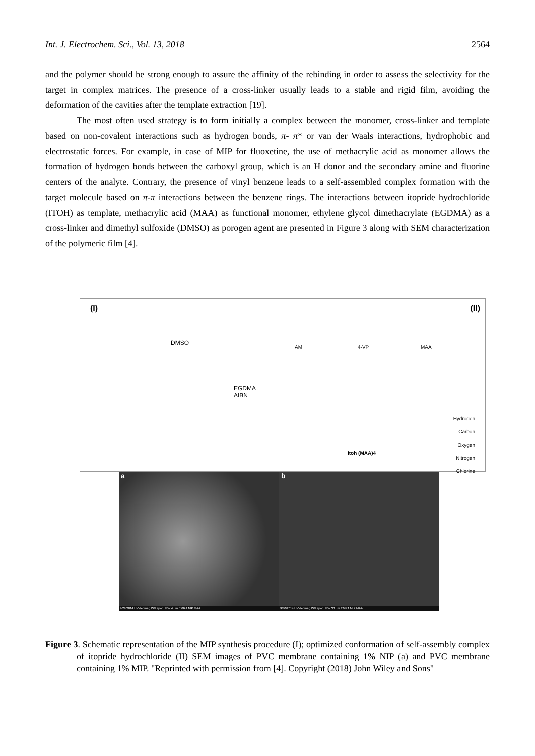Int. J. Electrochem. Sci., Vol. 13, 2018 2564
and the polymer should be strong enough to assure the affinity of the rebinding in order to assess the selectivity for the target in complex matrices. The presence of a cross-linker usually leads to a stable and rigid film, avoiding the deformation of the cavities after the template extraction [19].
The most often used strategy is to form initially a complex between the monomer, cross-linker and template based on non-covalent interactions such as hydrogen bonds, π- π* or van der Waals interactions, hydrophobic and electrostatic forces. For example, in case of MIP for fluoxetine, the use of methacrylic acid as monomer allows the formation of hydrogen bonds between the carboxyl group, which is an H donor and the secondary amine and fluorine centers of the analyte. Contrary, the presence of vinyl benzene leads to a self-assembled complex formation with the target molecule based on π-π interactions between the benzene rings. The interactions between itopride hydrochloride (ITOH) as template, methacrylic acid (MAA) as functional monomer, ethylene glycol dimethacrylate (EGDMA) as a cross-linker and dimethyl sulfoxide (DMSO) as porogen agent are presented in Figure 3 along with SEM characterization of the polymeric film [4].
(I)
DMSO
EGDMA
AIBN
(II)
AM 4-VP MAA
Itoh (MAA)4
Hydrogen
Carbon
Oxygen
Nitrogen
Chlorine
a
9/29/2014 HV det mag WD spot HFW 4 μm EMRA NIP MAA
b
9/30/2014 HV det mag WD spot HFW 30 μm EMRA MIP MAA
Figure 3. Schematic representation of the MIP synthesis procedure (I); optimized conformation of self-assembly complex of itopride hydrochloride (II) SEM images of PVC membrane containing 1% NIP (a) and PVC membrane containing 1% MIP. "Reprinted with permission from [4]. Copyright (2018) John Wiley and Sons"